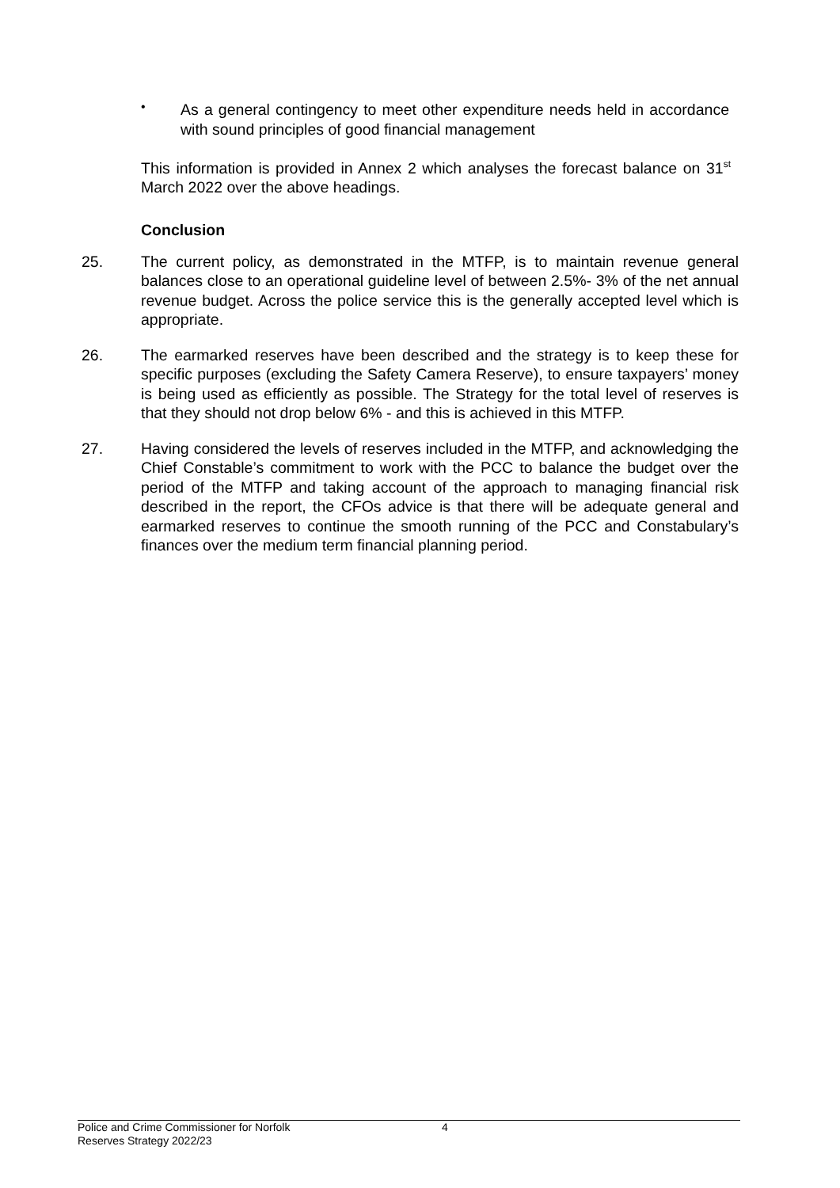•
As a general contingency to meet other expenditure needs held in accordance with sound principles of good financial management
This information is provided in Annex 2 which analyses the forecast balance on 31<sup>st</sup> March 2022 over the above headings.
Conclusion
25. The current policy, as demonstrated in the MTFP, is to maintain revenue general balances close to an operational guideline level of between 2.5%- 3% of the net annual revenue budget. Across the police service this is the generally accepted level which is appropriate.
26. The earmarked reserves have been described and the strategy is to keep these for specific purposes (excluding the Safety Camera Reserve), to ensure taxpayers’ money is being used as efficiently as possible. The Strategy for the total level of reserves is that they should not drop below 6% - and this is achieved in this MTFP.
27. Having considered the levels of reserves included in the MTFP, and acknowledging the Chief Constable’s commitment to work with the PCC to balance the budget over the period of the MTFP and taking account of the approach to managing financial risk described in the report, the CFOs advice is that there will be adequate general and earmarked reserves to continue the smooth running of the PCC and Constabulary’s finances over the medium term financial planning period.
Police and Crime Commissioner for Norfolk
Reserves Strategy 2022/23
4